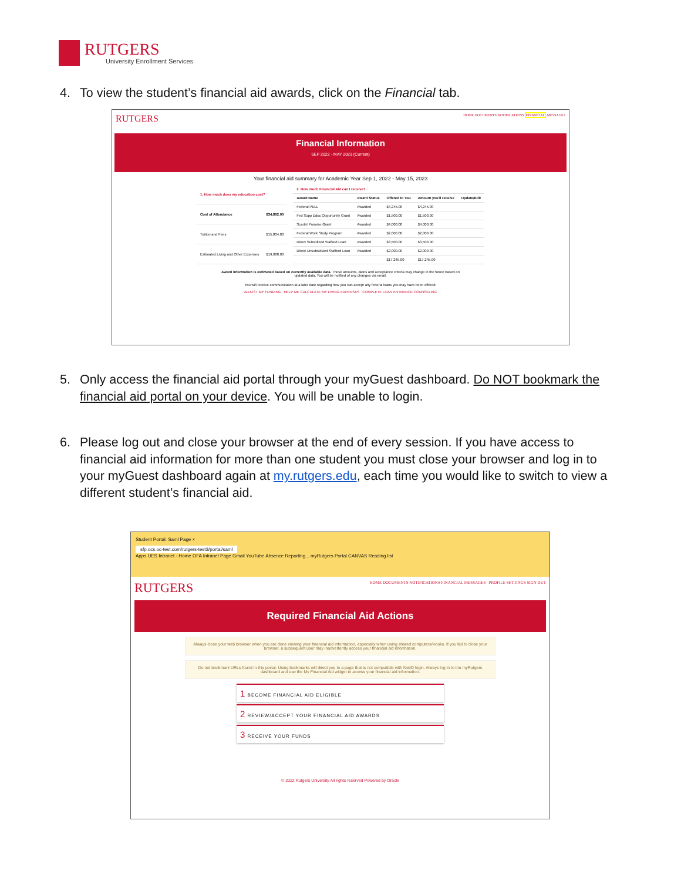RUTGERS
University Enrollment Services
4.
To view the student’s financial aid awards, click on the Financial tab.
RUTGERS HOME DOCUMENTS NOTIFICATIONS FINANCIAL MESSAGES
Financial Information
SEP 2022 - MAY 2023 (Current)
Your financial aid summary for Academic Year Sep 1, 2022 - May 15, 2023
| 1. How much does my education cost? | |
| --- | --- |
| Cost of Attendance | $34,892.00 |
| Tuition and Fees | $15,804.00 |
| Estimated Living and Other Expenses | $19,088.00 |
| 2. How much Financial Aid can I receive? | | | | |
| --- | --- | --- | --- | --- |
| Award Name | Award Status | Offered to You | Amount you'll receive | Update/Edit |
| Federal PELL | Awarded | $4,245.00 | $4,245.00 | |
| Fed Supp Educ Opportunity Grant | Awarded | $1,500.00 | $1,500.00 | |
| Scarlet Promise Grant | Awarded | $4,000.00 | $4,000.00 | |
| Federal Work Study Program | Awarded | $2,000.00 | $2,000.00 | |
| Direct Subsidized Stafford Loan | Awarded | $3,500.00 | $3,500.00 | |
| Direct Unsubsidized Stafford Loan | Awarded | $2,000.00 | $2,000.00 | |
| | | $17,245.00 | $17,245.00 | |
Award information is estimated based on currently available data. These amounts, dates and acceptance criteria may change in the future based on updated data. You will be notified of any changes via email.
You will receive communication at a later date regarding how you can accept any federal loans you may have been offered.
ADJUST MY FUNDING HELP ME CALCULATE MY LIVING EXPENSES COMPLETE LOAN ENTRANCE COUNSELING
5.
Only access the financial aid portal through your myGuest dashboard. Do NOT bookmark the financial aid portal on your device. You will be unable to login.
6.
Please log out and close your browser at the end of every session. If you have access to financial aid information for more than one student you must close your browser and log in to your myGuest dashboard again at my.rutgers.edu, each time you would like to switch to view a different student’s financial aid.
Student Portal: Saml Page ×
sfp.ocs.oc-test.com/rutgers-test3/portal/saml
Apps UES Intranet - Home OFA Intranet Page Gmail YouTube Absence Reporting... myRutgers Portal CANVAS Reading list
RUTGERS HOME DOCUMENTS NOTIFICATIONS FINANCIAL MESSAGES PROFILE SETTINGS SIGN OUT
Required Financial Aid Actions
Always close your web browser when you are done viewing your financial aid information, especially when using shared computers/kiosks. If you fail to close your browser, a subsequent user may inadvertently access your financial aid information.
Do not bookmark URLs found in this portal. Using bookmarks will direct you to a page that is not compatible with NetID login. Always log in to the myRutgers dashboard and use the My Financial Aid widget to access your financial aid information.
1 BECOME FINANCIAL AID ELIGIBLE
2 REVIEW/ACCEPT YOUR FINANCIAL AID AWARDS
3 RECEIVE YOUR FUNDS
© 2022 Rutgers University All rights reserved Powered by Oracle